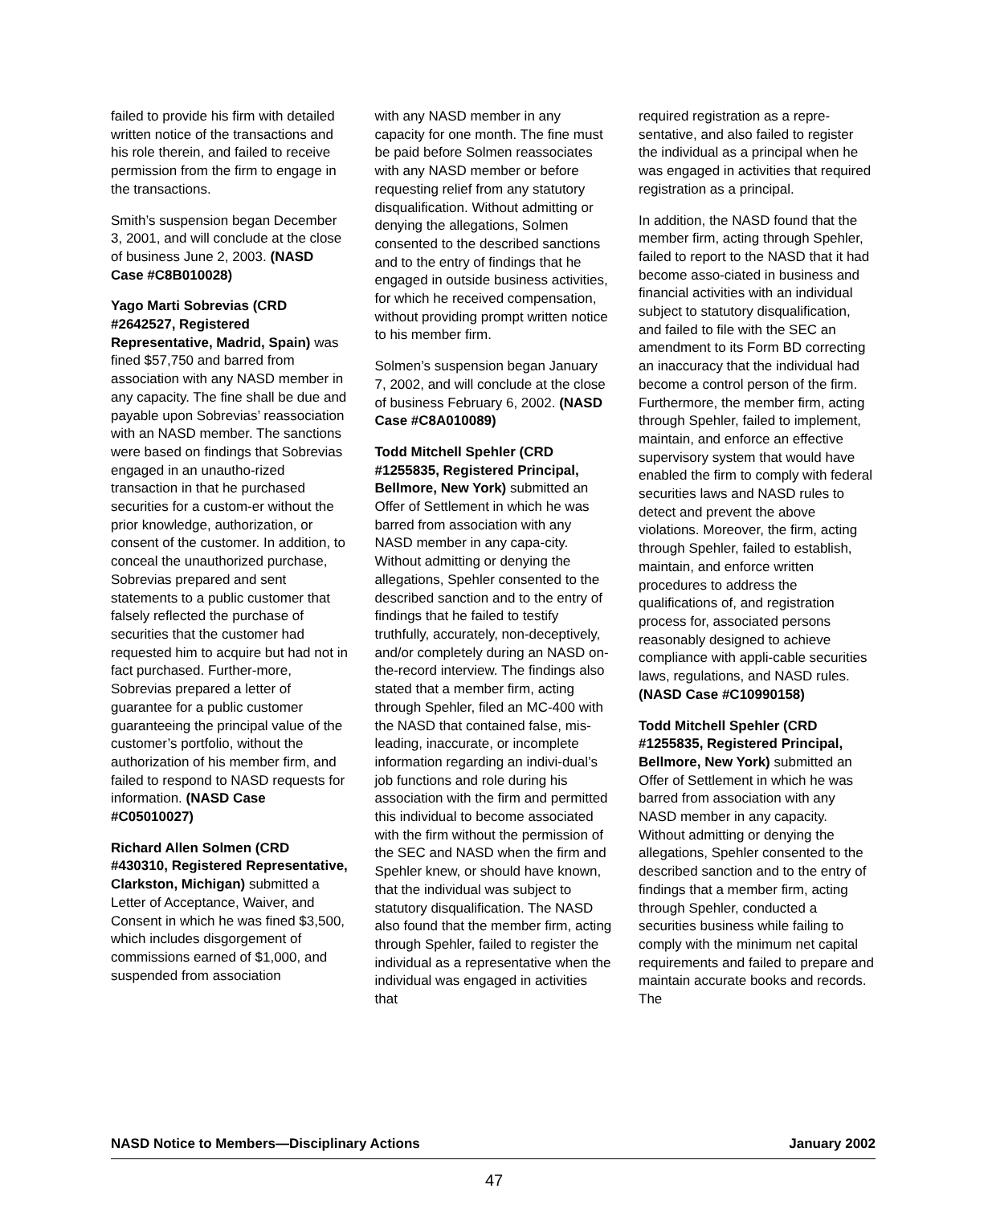failed to provide his firm with detailed written notice of the transactions and his role therein, and failed to receive permission from the firm to engage in the transactions.
Smith’s suspension began December 3, 2001, and will conclude at the close of business June 2, 2003. (NASD Case #C8B010028)
Yago Marti Sobrevias (CRD #2642527, Registered Representative, Madrid, Spain) was fined $57,750 and barred from association with any NASD member in any capacity. The fine shall be due and payable upon Sobrevias’ reassociation with an NASD member. The sanctions were based on findings that Sobrevias engaged in an unautho-rized transaction in that he purchased securities for a custom-er without the prior knowledge, authorization, or consent of the customer. In addition, to conceal the unauthorized purchase, Sobrevias prepared and sent statements to a public customer that falsely reflected the purchase of securities that the customer had requested him to acquire but had not in fact purchased. Further-more, Sobrevias prepared a letter of guarantee for a public customer guaranteeing the principal value of the customer’s portfolio, without the authorization of his member firm, and failed to respond to NASD requests for information. (NASD Case #C05010027)
Richard Allen Solmen (CRD #430310, Registered Representative, Clarkston, Michigan) submitted a Letter of Acceptance, Waiver, and Consent in which he was fined $3,500, which includes disgorgement of commissions earned of $1,000, and suspended from association
with any NASD member in any capacity for one month. The fine must be paid before Solmen reassociates with any NASD member or before requesting relief from any statutory disqualification. Without admitting or denying the allegations, Solmen consented to the described sanctions and to the entry of findings that he engaged in outside business activities, for which he received compensation, without providing prompt written notice to his member firm.
Solmen’s suspension began January 7, 2002, and will conclude at the close of business February 6, 2002. (NASD Case #C8A010089)
Todd Mitchell Spehler (CRD #1255835, Registered Principal, Bellmore, New York) submitted an Offer of Settlement in which he was barred from association with any NASD member in any capa-city. Without admitting or denying the allegations, Spehler consented to the described sanction and to the entry of findings that he failed to testify truthfully, accurately, non-deceptively, and/or completely during an NASD on-the-record interview. The findings also stated that a member firm, acting through Spehler, filed an MC-400 with the NASD that contained false, mis-leading, inaccurate, or incomplete information regarding an indivi-dual’s job functions and role during his association with the firm and permitted this individual to become associated with the firm without the permission of the SEC and NASD when the firm and Spehler knew, or should have known, that the individual was subject to statutory disqualification. The NASD also found that the member firm, acting through Spehler, failed to register the individual as a representative when the individual was engaged in activities that
required registration as a repre-sentative, and also failed to register the individual as a principal when he was engaged in activities that required registration as a principal.
In addition, the NASD found that the member firm, acting through Spehler, failed to report to the NASD that it had become asso-ciated in business and financial activities with an individual subject to statutory disqualification, and failed to file with the SEC an amendment to its Form BD correcting an inaccuracy that the individual had become a control person of the firm. Furthermore, the member firm, acting through Spehler, failed to implement, maintain, and enforce an effective supervisory system that would have enabled the firm to comply with federal securities laws and NASD rules to detect and prevent the above violations. Moreover, the firm, acting through Spehler, failed to establish, maintain, and enforce written procedures to address the qualifications of, and registration process for, associated persons reasonably designed to achieve compliance with appli-cable securities laws, regulations, and NASD rules. (NASD Case #C10990158)
Todd Mitchell Spehler (CRD #1255835, Registered Principal, Bellmore, New York) submitted an Offer of Settlement in which he was barred from association with any NASD member in any capacity. Without admitting or denying the allegations, Spehler consented to the described sanction and to the entry of findings that a member firm, acting through Spehler, conducted a securities business while failing to comply with the minimum net capital requirements and failed to prepare and maintain accurate books and records. The
NASD Notice to Members—Disciplinary Actions January 2002
47